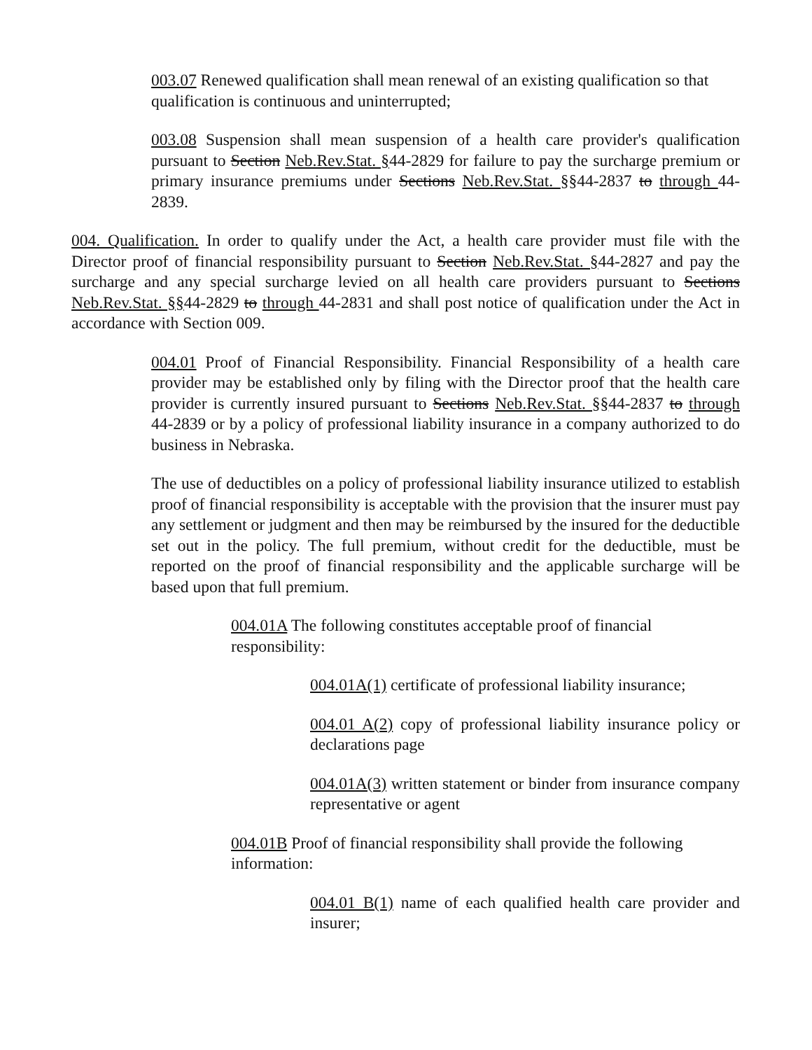003.07 Renewed qualification shall mean renewal of an existing qualification so that qualification is continuous and uninterrupted;
003.08 Suspension shall mean suspension of a health care provider's qualification pursuant to Section Neb.Rev.Stat. §44-2829 for failure to pay the surcharge premium or primary insurance premiums under Sections Neb.Rev.Stat. §§44-2837 to through 44-2839.
004. Qualification. In order to qualify under the Act, a health care provider must file with the Director proof of financial responsibility pursuant to Section Neb.Rev.Stat. §44-2827 and pay the surcharge and any special surcharge levied on all health care providers pursuant to Sections Neb.Rev.Stat. §§44-2829 to through 44-2831 and shall post notice of qualification under the Act in accordance with Section 009.
004.01 Proof of Financial Responsibility. Financial Responsibility of a health care provider may be established only by filing with the Director proof that the health care provider is currently insured pursuant to Sections Neb.Rev.Stat. §§44-2837 to through 44-2839 or by a policy of professional liability insurance in a company authorized to do business in Nebraska.
The use of deductibles on a policy of professional liability insurance utilized to establish proof of financial responsibility is acceptable with the provision that the insurer must pay any settlement or judgment and then may be reimbursed by the insured for the deductible set out in the policy. The full premium, without credit for the deductible, must be reported on the proof of financial responsibility and the applicable surcharge will be based upon that full premium.
004.01A The following constitutes acceptable proof of financial responsibility:
004.01A(1) certificate of professional liability insurance;
004.01 A(2) copy of professional liability insurance policy or declarations page
004.01A(3) written statement or binder from insurance company representative or agent
004.01B Proof of financial responsibility shall provide the following information:
004.01 B(1) name of each qualified health care provider and insurer;